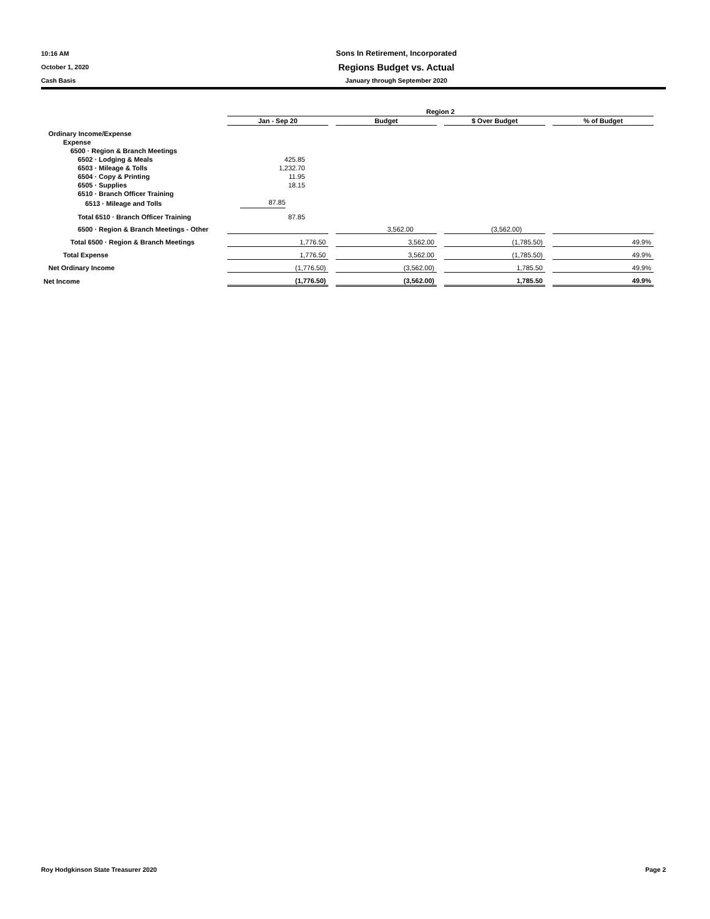10:16 AM
Sons In Retirement, Incorporated
October 1, 2020
Regions Budget vs. Actual
Cash Basis January through September 2020
| | Region 2 | | | | | | |
| | Jan - Sep 20 | | Budget | | $ Over Budget | | % of Budget |
| Ordinary Income/Expense | | | | | | | |
| Expense | | | | | | | |
| 6500 · Region & Branch Meetings | | | | | | | |
| 6502 · Lodging & Meals | 425.85 | | | | | | |
| 6503 · Mileage & Tolls | 1,232.70 | | | | | | |
| 6504 · Copy & Printing | 11.95 | | | | | | |
| 6505 · Supplies | 18.15 | | | | | | |
| 6510 · Branch Officer Training | | | | | | | |
| 6513 · Mileage and Tolls | 87.85 | | | | | | |
| Total 6510 · Branch Officer Training | 87.85 | | | | | | |
| 6500 · Region & Branch Meetings - Other | | | 3,562.00 | | (3,562.00) | | |
| Total 6500 · Region & Branch Meetings | 1,776.50 | | 3,562.00 | | (1,785.50) | | 49.9% |
| Total Expense | 1,776.50 | | 3,562.00 | | (1,785.50) | | 49.9% |
| Net Ordinary Income | (1,776.50) | | (3,562.00) | | 1,785.50 | | 49.9% |
| Net Income | (1,776.50) | | (3,562.00) | | 1,785.50 | | 49.9% |
Roy Hodgkinson State Treasurer 2020 Page 2